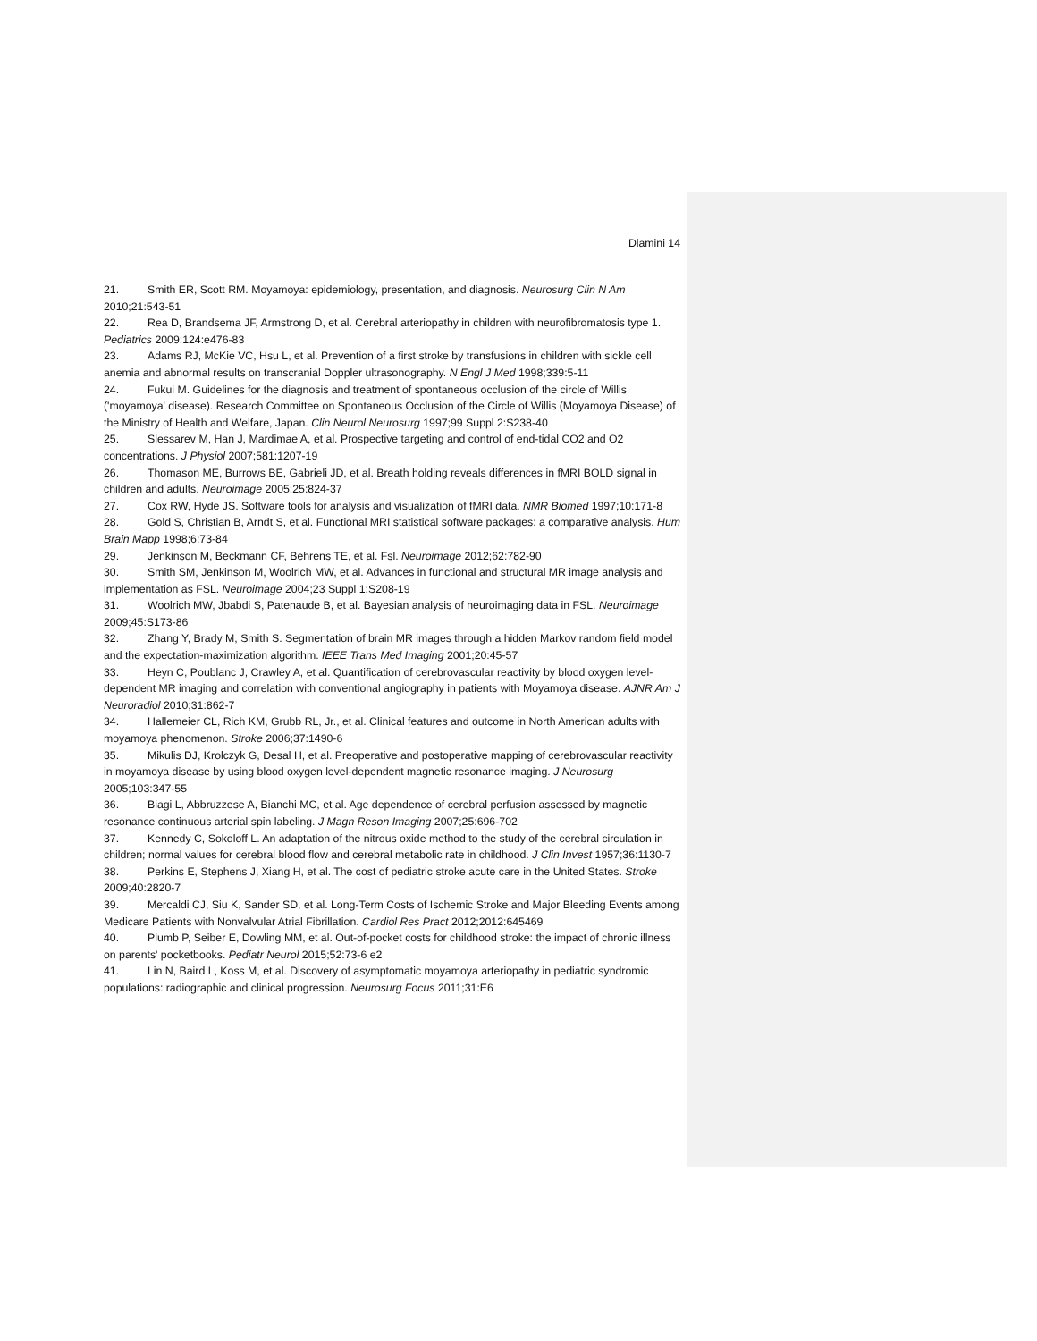Dlamini 14
21. Smith ER, Scott RM. Moyamoya: epidemiology, presentation, and diagnosis. Neurosurg Clin N Am 2010;21:543-51
22. Rea D, Brandsema JF, Armstrong D, et al. Cerebral arteriopathy in children with neurofibromatosis type 1. Pediatrics 2009;124:e476-83
23. Adams RJ, McKie VC, Hsu L, et al. Prevention of a first stroke by transfusions in children with sickle cell anemia and abnormal results on transcranial Doppler ultrasonography. N Engl J Med 1998;339:5-11
24. Fukui M. Guidelines for the diagnosis and treatment of spontaneous occlusion of the circle of Willis ('moyamoya' disease). Research Committee on Spontaneous Occlusion of the Circle of Willis (Moyamoya Disease) of the Ministry of Health and Welfare, Japan. Clin Neurol Neurosurg 1997;99 Suppl 2:S238-40
25. Slessarev M, Han J, Mardimae A, et al. Prospective targeting and control of end-tidal CO2 and O2 concentrations. J Physiol 2007;581:1207-19
26. Thomason ME, Burrows BE, Gabrieli JD, et al. Breath holding reveals differences in fMRI BOLD signal in children and adults. Neuroimage 2005;25:824-37
27. Cox RW, Hyde JS. Software tools for analysis and visualization of fMRI data. NMR Biomed 1997;10:171-8
28. Gold S, Christian B, Arndt S, et al. Functional MRI statistical software packages: a comparative analysis. Hum Brain Mapp 1998;6:73-84
29. Jenkinson M, Beckmann CF, Behrens TE, et al. Fsl. Neuroimage 2012;62:782-90
30. Smith SM, Jenkinson M, Woolrich MW, et al. Advances in functional and structural MR image analysis and implementation as FSL. Neuroimage 2004;23 Suppl 1:S208-19
31. Woolrich MW, Jbabdi S, Patenaude B, et al. Bayesian analysis of neuroimaging data in FSL. Neuroimage 2009;45:S173-86
32. Zhang Y, Brady M, Smith S. Segmentation of brain MR images through a hidden Markov random field model and the expectation-maximization algorithm. IEEE Trans Med Imaging 2001;20:45-57
33. Heyn C, Poublanc J, Crawley A, et al. Quantification of cerebrovascular reactivity by blood oxygen level-dependent MR imaging and correlation with conventional angiography in patients with Moyamoya disease. AJNR Am J Neuroradiol 2010;31:862-7
34. Hallemeier CL, Rich KM, Grubb RL, Jr., et al. Clinical features and outcome in North American adults with moyamoya phenomenon. Stroke 2006;37:1490-6
35. Mikulis DJ, Krolczyk G, Desal H, et al. Preoperative and postoperative mapping of cerebrovascular reactivity in moyamoya disease by using blood oxygen level-dependent magnetic resonance imaging. J Neurosurg 2005;103:347-55
36. Biagi L, Abbruzzese A, Bianchi MC, et al. Age dependence of cerebral perfusion assessed by magnetic resonance continuous arterial spin labeling. J Magn Reson Imaging 2007;25:696-702
37. Kennedy C, Sokoloff L. An adaptation of the nitrous oxide method to the study of the cerebral circulation in children; normal values for cerebral blood flow and cerebral metabolic rate in childhood. J Clin Invest 1957;36:1130-7
38. Perkins E, Stephens J, Xiang H, et al. The cost of pediatric stroke acute care in the United States. Stroke 2009;40:2820-7
39. Mercaldi CJ, Siu K, Sander SD, et al. Long-Term Costs of Ischemic Stroke and Major Bleeding Events among Medicare Patients with Nonvalvular Atrial Fibrillation. Cardiol Res Pract 2012;2012:645469
40. Plumb P, Seiber E, Dowling MM, et al. Out-of-pocket costs for childhood stroke: the impact of chronic illness on parents' pocketbooks. Pediatr Neurol 2015;52:73-6 e2
41. Lin N, Baird L, Koss M, et al. Discovery of asymptomatic moyamoya arteriopathy in pediatric syndromic populations: radiographic and clinical progression. Neurosurg Focus 2011;31:E6